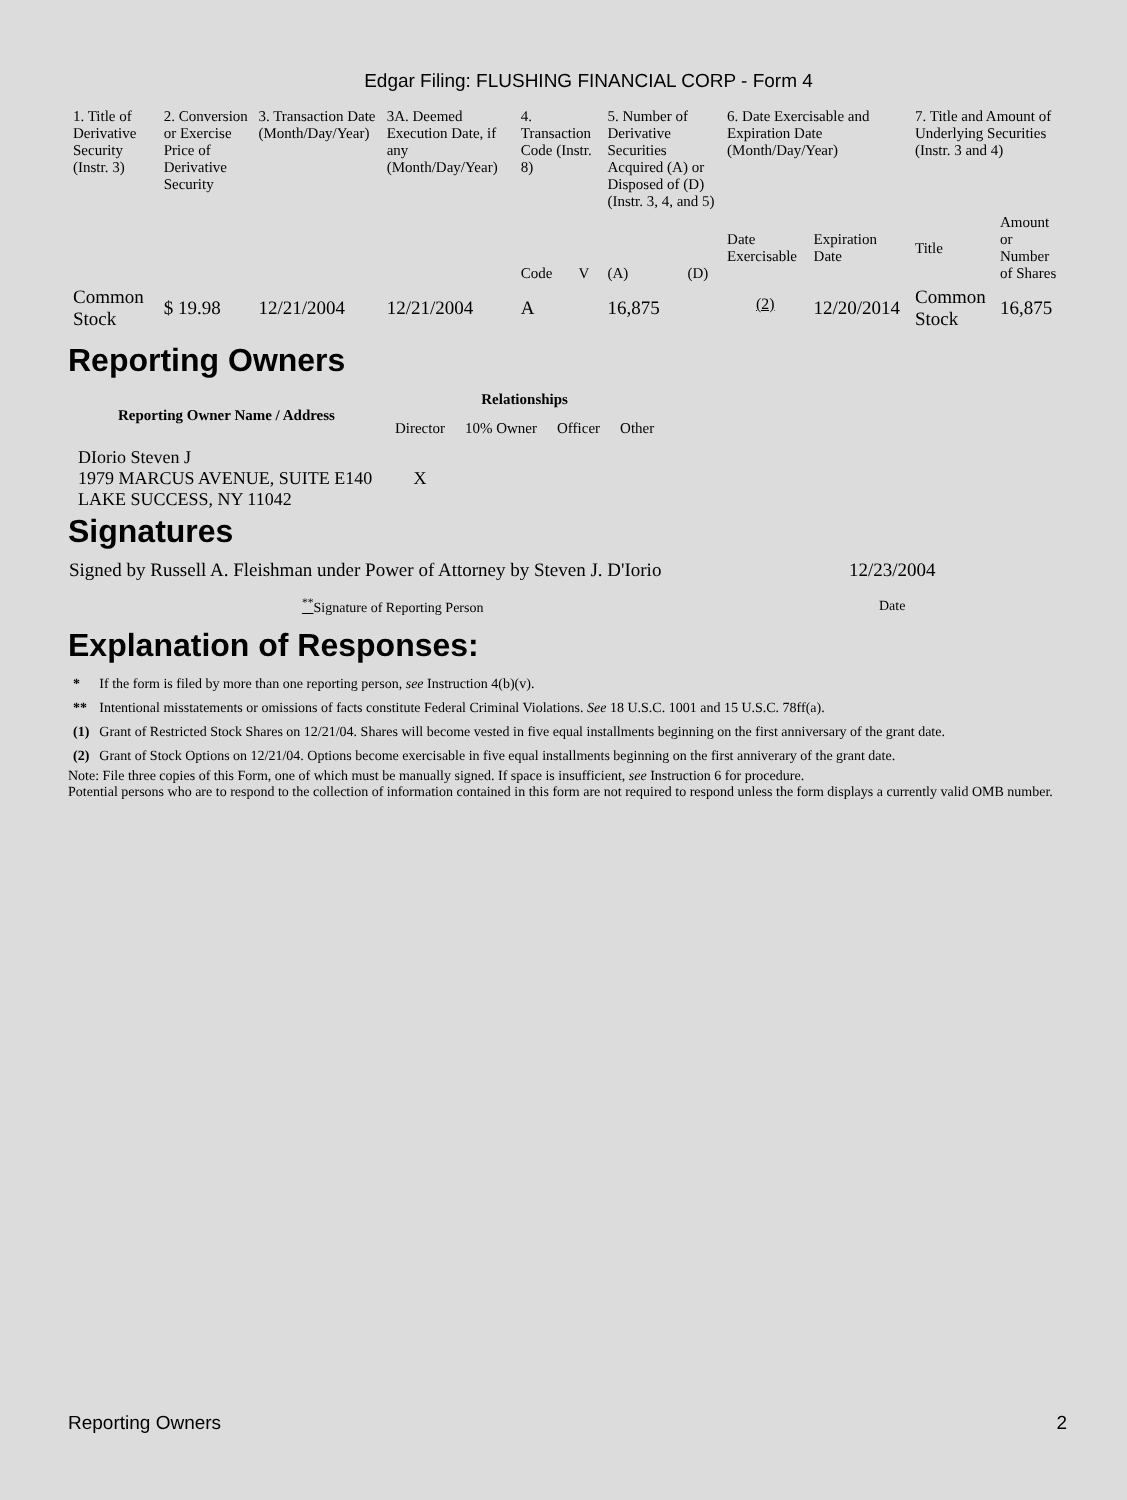Edgar Filing: FLUSHING FINANCIAL CORP - Form 4
| 1. Title of Derivative Security (Instr. 3) | 2. Conversion or Exercise Price of Derivative Security | 3. Transaction Date (Month/Day/Year) | 3A. Deemed Execution Date, if any (Month/Day/Year) | 4. Transaction Code (Instr. 8) | | 5. Number of Derivative Securities Acquired (A) or Disposed of (D) (Instr. 3, 4, and 5) | | 6. Date Exercisable and Expiration Date (Month/Day/Year) | | 7. Title and Amount of Underlying Securities (Instr. 3 and 4) | |
| | | | | Code | V | (A) | (D) | Date Exercisable | Expiration Date | Title | Amount or Number of Shares |
| Common Stock | $ 19.98 | 12/21/2004 | 12/21/2004 | A | | 16,875 | | <sup>(2)</sup> | 12/20/2014 | Common Stock | 16,875 |
Reporting Owners
| Reporting Owner Name / Address | Relationships | | | |
| --- | --- | --- | --- | --- |
| | Director | 10% Owner | Officer | Other |
| DIorio Steven J 1979 MARCUS AVENUE, SUITE E140 LAKE SUCCESS, NY 11042 | X | | | |
Signatures
| Signed by Russell A. Fleishman under Power of Attorney by Steven J. D'Iorio | 12/23/2004 |
| <sup>**</sup> Signature of Reporting Person | Date |
Explanation of Responses:
| * | If the form is filed by more than one reporting person, see Instruction 4(b)(v). |
| ** | Intentional misstatements or omissions of facts constitute Federal Criminal Violations. See 18 U.S.C. 1001 and 15 U.S.C. 78ff(a). |
| (1) | Grant of Restricted Stock Shares on 12/21/04. Shares will become vested in five equal installments beginning on the first anniversary of the grant date. |
| (2) | Grant of Stock Options on 12/21/04. Options become exercisable in five equal installments beginning on the first anniverary of the grant date. |
Note: File three copies of this Form, one of which must be manually signed. If space is insufficient, see Instruction 6 for procedure.
Potential persons who are to respond to the collection of information contained in this form are not required to respond unless the form displays a currently valid OMB number.
Reporting Owners 2